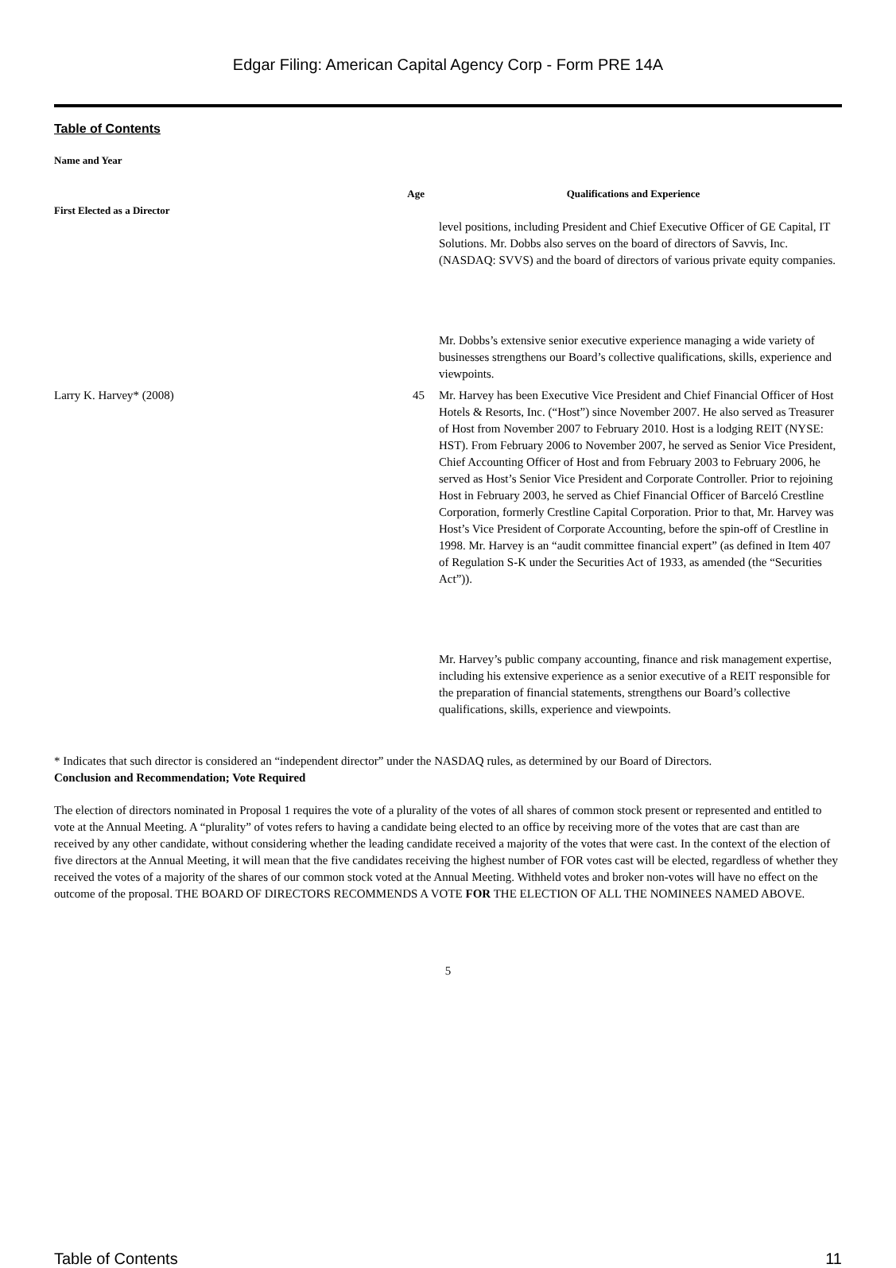Edgar Filing: American Capital Agency Corp - Form PRE 14A
Table of Contents
| Name and Year First Elected as a Director | Age | Qualifications and Experience |
| --- | --- | --- |
| | | level positions, including President and Chief Executive Officer of GE Capital, IT Solutions. Mr. Dobbs also serves on the board of directors of Savvis, Inc. (NASDAQ: SVVS) and the board of directors of various private equity companies. Mr. Dobbs’s extensive senior executive experience managing a wide variety of businesses strengthens our Board’s collective qualifications, skills, experience and viewpoints. |
| Larry K. Harvey* (2008) | 45 | Mr. Harvey has been Executive Vice President and Chief Financial Officer of Host Hotels & Resorts, Inc. (“Host”) since November 2007. He also served as Treasurer of Host from November 2007 to February 2010. Host is a lodging REIT (NYSE: HST). From February 2006 to November 2007, he served as Senior Vice President, Chief Accounting Officer of Host and from February 2003 to February 2006, he served as Host’s Senior Vice President and Corporate Controller. Prior to rejoining Host in February 2003, he served as Chief Financial Officer of Barceló Crestline Corporation, formerly Crestline Capital Corporation. Prior to that, Mr. Harvey was Host’s Vice President of Corporate Accounting, before the spin-off of Crestline in 1998. Mr. Harvey is an “audit committee financial expert” (as defined in Item 407 of Regulation S-K under the Securities Act of 1933, as amended (the “Securities Act”)). Mr. Harvey’s public company accounting, finance and risk management expertise, including his extensive experience as a senior executive of a REIT responsible for the preparation of financial statements, strengthens our Board’s collective qualifications, skills, experience and viewpoints. |
* Indicates that such director is considered an “independent director” under the NASDAQ rules, as determined by our Board of Directors.
Conclusion and Recommendation; Vote Required
The election of directors nominated in Proposal 1 requires the vote of a plurality of the votes of all shares of common stock present or represented and entitled to vote at the Annual Meeting. A “plurality” of votes refers to having a candidate being elected to an office by receiving more of the votes that are cast than are received by any other candidate, without considering whether the leading candidate received a majority of the votes that were cast. In the context of the election of five directors at the Annual Meeting, it will mean that the five candidates receiving the highest number of FOR votes cast will be elected, regardless of whether they received the votes of a majority of the shares of our common stock voted at the Annual Meeting. Withheld votes and broker non-votes will have no effect on the outcome of the proposal. THE BOARD OF DIRECTORS RECOMMENDS A VOTE FOR THE ELECTION OF ALL THE NOMINEES NAMED ABOVE.
5
Table of Contents 11